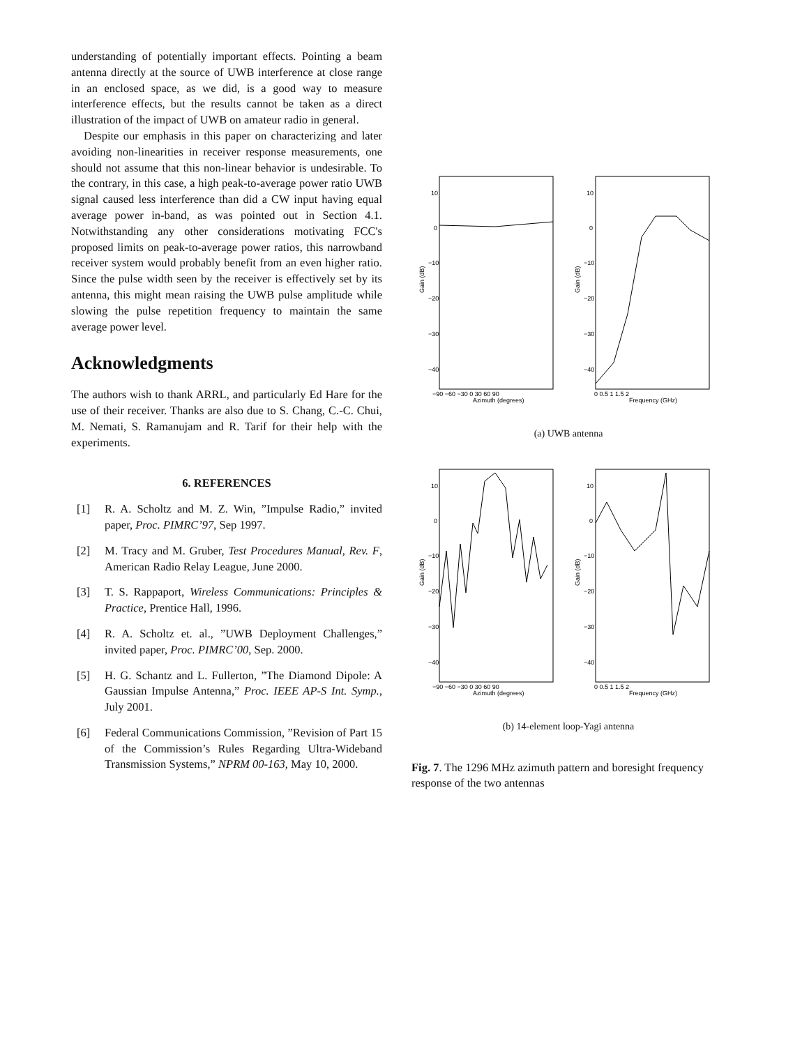understanding of potentially important effects. Pointing a beam antenna directly at the source of UWB interference at close range in an enclosed space, as we did, is a good way to measure interference effects, but the results cannot be taken as a direct illustration of the impact of UWB on amateur radio in general.
Despite our emphasis in this paper on characterizing and later avoiding non-linearities in receiver response measurements, one should not assume that this non-linear behavior is undesirable. To the contrary, in this case, a high peak-to-average power ratio UWB signal caused less interference than did a CW input having equal average power in-band, as was pointed out in Section 4.1. Notwithstanding any other considerations motivating FCC's proposed limits on peak-to-average power ratios, this narrowband receiver system would probably benefit from an even higher ratio. Since the pulse width seen by the receiver is effectively set by its antenna, this might mean raising the UWB pulse amplitude while slowing the pulse repetition frequency to maintain the same average power level.
Acknowledgments
The authors wish to thank ARRL, and particularly Ed Hare for the use of their receiver. Thanks are also due to S. Chang, C.-C. Chui, M. Nemati, S. Ramanujam and R. Tarif for their help with the experiments.
6. REFERENCES
[1] R. A. Scholtz and M. Z. Win, ”Impulse Radio,” invited paper, Proc. PIMRC’97, Sep 1997.
[2] M. Tracy and M. Gruber, Test Procedures Manual, Rev. F, American Radio Relay League, June 2000.
[3] T. S. Rappaport, Wireless Communications: Principles & Practice, Prentice Hall, 1996.
[4] R. A. Scholtz et. al., ”UWB Deployment Challenges,” invited paper, Proc. PIMRC’00, Sep. 2000.
[5] H. G. Schantz and L. Fullerton, ”The Diamond Dipole: A Gaussian Impulse Antenna,” Proc. IEEE AP-S Int. Symp., July 2001.
[6] Federal Communications Commission, ”Revision of Part 15 of the Commission’s Rules Regarding Ultra-Wideband Transmission Systems,” NPRM 00-163, May 10, 2000.
10
0
−10
−20
−30
−40
10
0
−10
−20
−30
−40
−90 −60 −30 0 30 60 90
Azimuth (degrees)
0 0.5 1 1.5 2
Frequency (GHz)
Gain (dB)
Gain (dB)
(a) UWB antenna
10
0
−10
−20
−30
−40
10
0
−10
−20
−30
−40
−90 −60 −30 0 30 60 90
Azimuth (degrees)
0 0.5 1 1.5 2
Frequency (GHz)
Gain (dB)
Gain (dB)
(b) 14-element loop-Yagi antenna
Fig. 7. The 1296 MHz azimuth pattern and boresight frequency response of the two antennas